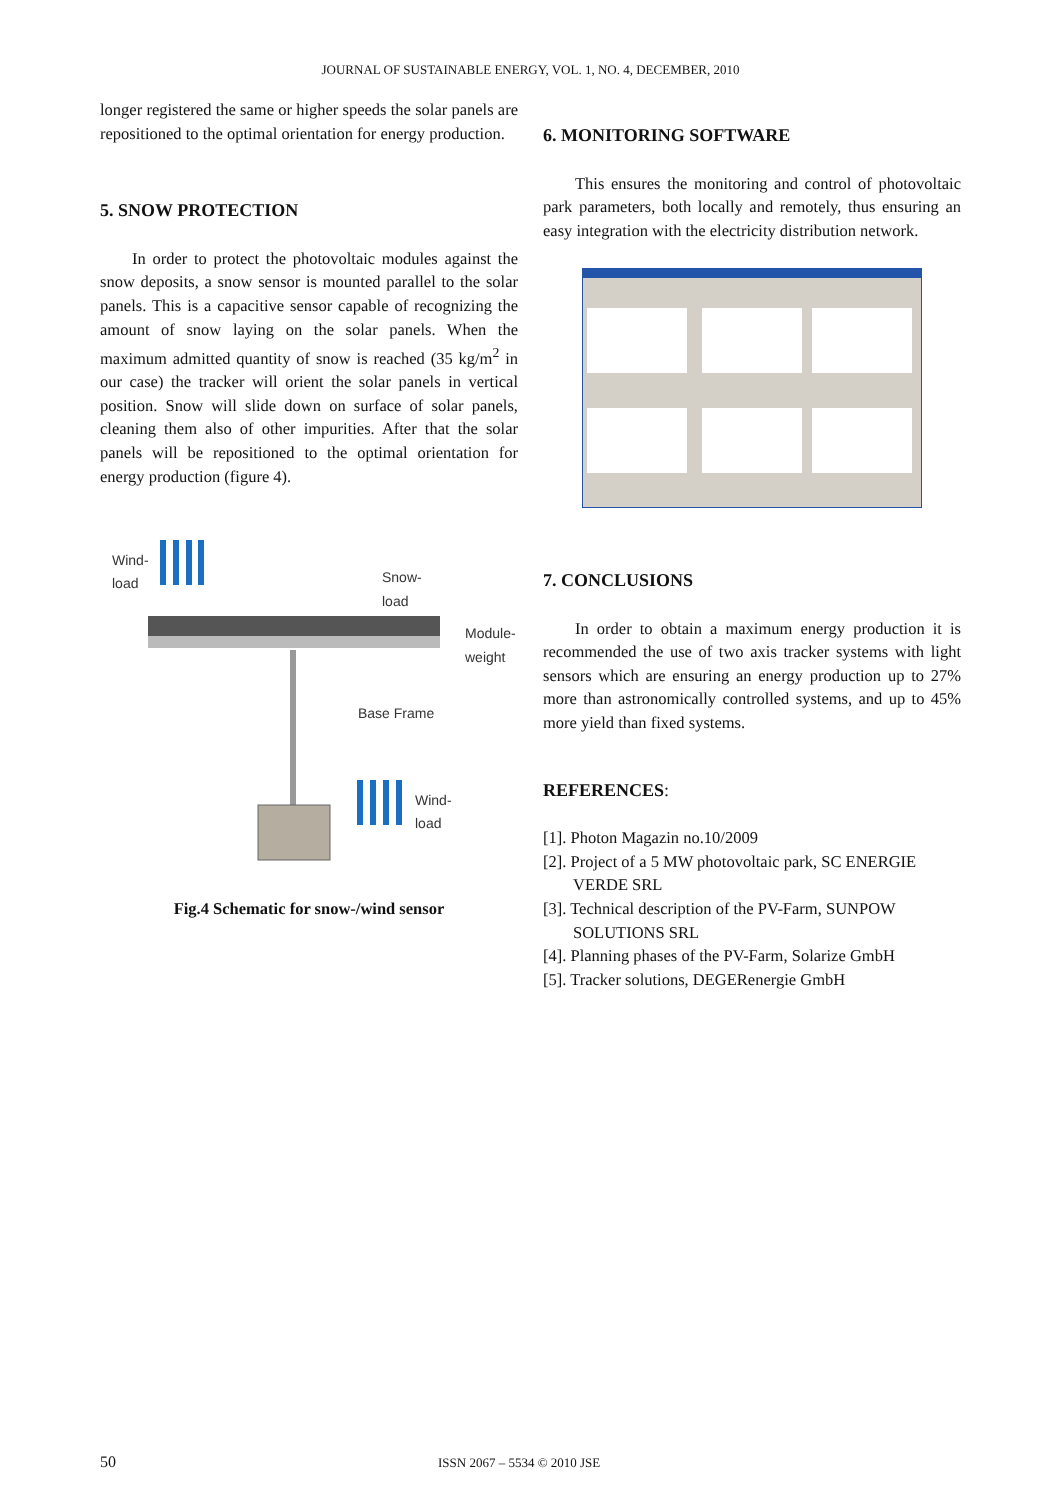JOURNAL OF SUSTAINABLE ENERGY, VOL. 1, NO. 4, DECEMBER, 2010
longer registered the same or higher speeds the solar panels are repositioned to the optimal orientation for energy production.
5. SNOW PROTECTION
In order to protect the photovoltaic modules against the snow deposits, a snow sensor is mounted parallel to the solar panels. This is a capacitive sensor capable of recognizing the amount of snow laying on the solar panels. When the maximum admitted quantity of snow is reached (35 kg/m<sup>2</sup> in our case) the tracker will orient the solar panels in vertical position. Snow will slide down on surface of solar panels, cleaning them also of other impurities. After that the solar panels will be repositioned to the optimal orientation for energy production (figure 4).
Wind-
load
Snow-
load
Module-
weight
Base Frame
Wind-
load
Fig.4 Schematic for snow-/wind sensor
6. MONITORING SOFTWARE
This ensures the monitoring and control of photovoltaic park parameters, both locally and remotely, thus ensuring an easy integration with the electricity distribution network.
7. CONCLUSIONS
In order to obtain a maximum energy production it is recommended the use of two axis tracker systems with light sensors which are ensuring an energy production up to 27% more than astronomically controlled systems, and up to 45% more yield than fixed systems.
REFERENCES:
[1]. Photon Magazin no.10/2009
[2]. Project of a 5 MW photovoltaic park, SC ENERGIE VERDE SRL
[3]. Technical description of the PV-Farm, SUNPOW SOLUTIONS SRL
[4]. Planning phases of the PV-Farm, Solarize GmbH
[5]. Tracker solutions, DEGERenergie GmbH
50 ISSN 2067 – 5534 © 2010 JSE